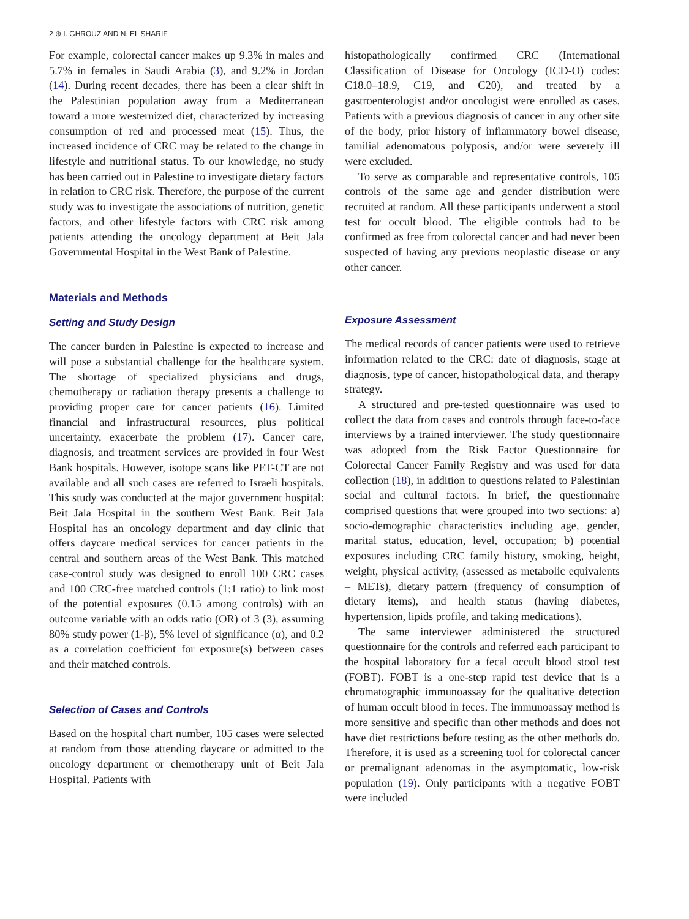2 ⊕ I. GHROUZ AND N. EL SHARIF
For example, colorectal cancer makes up 9.3% in males and 5.7% in females in Saudi Arabia (3), and 9.2% in Jordan (14). During recent decades, there has been a clear shift in the Palestinian population away from a Mediterranean toward a more westernized diet, characterized by increasing consumption of red and processed meat (15). Thus, the increased incidence of CRC may be related to the change in lifestyle and nutritional status. To our knowledge, no study has been carried out in Palestine to investigate dietary factors in relation to CRC risk. Therefore, the purpose of the current study was to investigate the associations of nutrition, genetic factors, and other lifestyle factors with CRC risk among patients attending the oncology department at Beit Jala Governmental Hospital in the West Bank of Palestine.
Materials and Methods
Setting and Study Design
The cancer burden in Palestine is expected to increase and will pose a substantial challenge for the healthcare system. The shortage of specialized physicians and drugs, chemotherapy or radiation therapy presents a challenge to providing proper care for cancer patients (16). Limited financial and infrastructural resources, plus political uncertainty, exacerbate the problem (17). Cancer care, diagnosis, and treatment services are provided in four West Bank hospitals. However, isotope scans like PET-CT are not available and all such cases are referred to Israeli hospitals. This study was conducted at the major government hospital: Beit Jala Hospital in the southern West Bank. Beit Jala Hospital has an oncology department and day clinic that offers daycare medical services for cancer patients in the central and southern areas of the West Bank. This matched case-control study was designed to enroll 100 CRC cases and 100 CRC-free matched controls (1:1 ratio) to link most of the potential exposures (0.15 among controls) with an outcome variable with an odds ratio (OR) of 3 (3), assuming 80% study power (1-β), 5% level of significance (α), and 0.2 as a correlation coefficient for exposure(s) between cases and their matched controls.
Selection of Cases and Controls
Based on the hospital chart number, 105 cases were selected at random from those attending daycare or admitted to the oncology department or chemotherapy unit of Beit Jala Hospital. Patients with
histopathologically confirmed CRC (International Classification of Disease for Oncology (ICD-O) codes: C18.0–18.9, C19, and C20), and treated by a gastroenterologist and/or oncologist were enrolled as cases. Patients with a previous diagnosis of cancer in any other site of the body, prior history of inflammatory bowel disease, familial adenomatous polyposis, and/or were severely ill were excluded.
To serve as comparable and representative controls, 105 controls of the same age and gender distribution were recruited at random. All these participants underwent a stool test for occult blood. The eligible controls had to be confirmed as free from colorectal cancer and had never been suspected of having any previous neoplastic disease or any other cancer.
Exposure Assessment
The medical records of cancer patients were used to retrieve information related to the CRC: date of diagnosis, stage at diagnosis, type of cancer, histopathological data, and therapy strategy.
A structured and pre-tested questionnaire was used to collect the data from cases and controls through face-to-face interviews by a trained interviewer. The study questionnaire was adopted from the Risk Factor Questionnaire for Colorectal Cancer Family Registry and was used for data collection (18), in addition to questions related to Palestinian social and cultural factors. In brief, the questionnaire comprised questions that were grouped into two sections: a) socio-demographic characteristics including age, gender, marital status, education, level, occupation; b) potential exposures including CRC family history, smoking, height, weight, physical activity, (assessed as metabolic equivalents – METs), dietary pattern (frequency of consumption of dietary items), and health status (having diabetes, hypertension, lipids profile, and taking medications).
The same interviewer administered the structured questionnaire for the controls and referred each participant to the hospital laboratory for a fecal occult blood stool test (FOBT). FOBT is a one-step rapid test device that is a chromatographic immunoassay for the qualitative detection of human occult blood in feces. The immunoassay method is more sensitive and specific than other methods and does not have diet restrictions before testing as the other methods do. Therefore, it is used as a screening tool for colorectal cancer or premalignant adenomas in the asymptomatic, low-risk population (19). Only participants with a negative FOBT were included